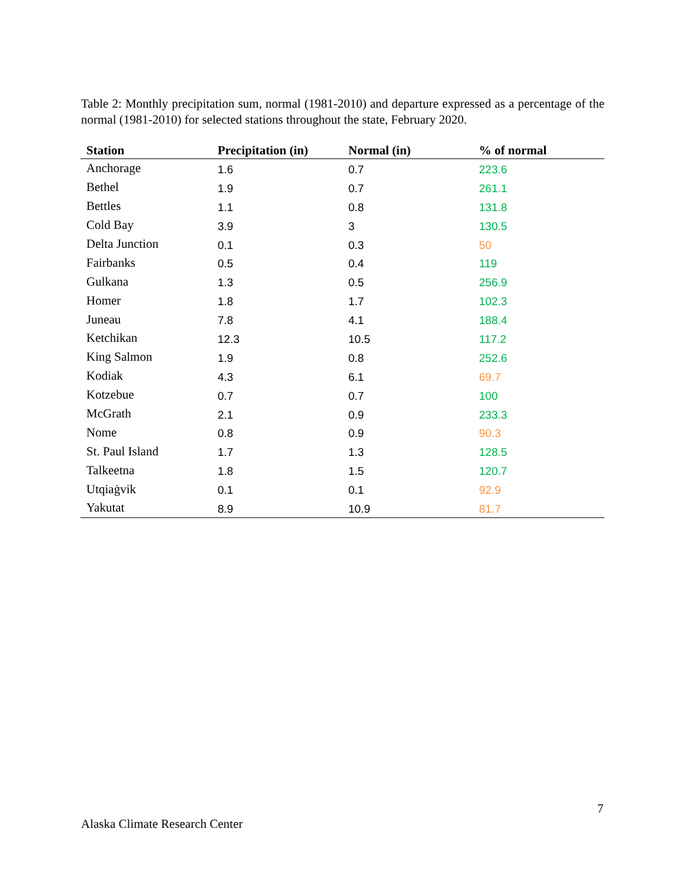Table 2: Monthly precipitation sum, normal (1981-2010) and departure expressed as a percentage of the normal (1981-2010) for selected stations throughout the state, February 2020.
| Station | Precipitation (in) | Normal (in) | % of normal |
| --- | --- | --- | --- |
| Anchorage | 1.6 | 0.7 | 223.6 |
| Bethel | 1.9 | 0.7 | 261.1 |
| Bettles | 1.1 | 0.8 | 131.8 |
| Cold Bay | 3.9 | 3 | 130.5 |
| Delta Junction | 0.1 | 0.3 | 50 |
| Fairbanks | 0.5 | 0.4 | 119 |
| Gulkana | 1.3 | 0.5 | 256.9 |
| Homer | 1.8 | 1.7 | 102.3 |
| Juneau | 7.8 | 4.1 | 188.4 |
| Ketchikan | 12.3 | 10.5 | 117.2 |
| King Salmon | 1.9 | 0.8 | 252.6 |
| Kodiak | 4.3 | 6.1 | 69.7 |
| Kotzebue | 0.7 | 0.7 | 100 |
| McGrath | 2.1 | 0.9 | 233.3 |
| Nome | 0.8 | 0.9 | 90.3 |
| St. Paul Island | 1.7 | 1.3 | 128.5 |
| Talkeetna | 1.8 | 1.5 | 120.7 |
| Utqiaġvik | 0.1 | 0.1 | 92.9 |
| Yakutat | 8.9 | 10.9 | 81.7 |
7
Alaska Climate Research Center